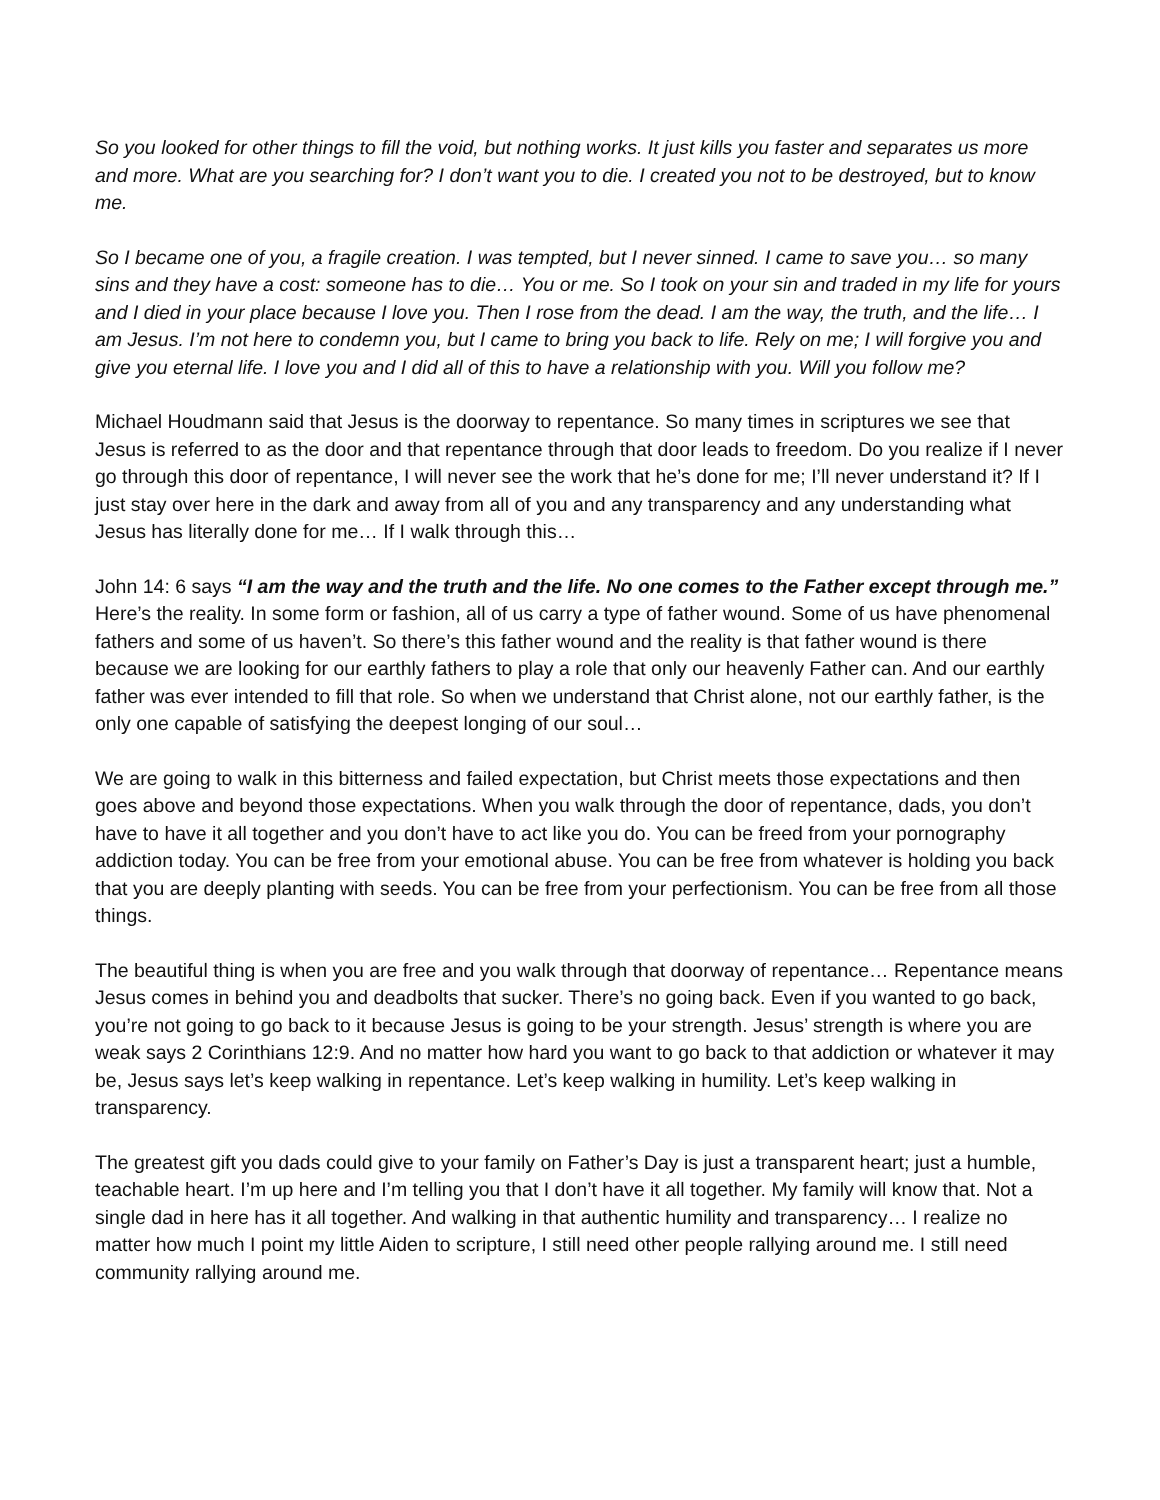So you looked for other things to fill the void, but nothing works. It just kills you faster and separates us more and more. What are you searching for? I don’t want you to die. I created you not to be destroyed, but to know me.
So I became one of you, a fragile creation. I was tempted, but I never sinned. I came to save you… so many sins and they have a cost: someone has to die… You or me. So I took on your sin and traded in my life for yours and I died in your place because I love you. Then I rose from the dead. I am the way, the truth, and the life… I am Jesus. I’m not here to condemn you, but I came to bring you back to life. Rely on me; I will forgive you and give you eternal life. I love you and I did all of this to have a relationship with you. Will you follow me?
Michael Houdmann said that Jesus is the doorway to repentance. So many times in scriptures we see that Jesus is referred to as the door and that repentance through that door leads to freedom. Do you realize if I never go through this door of repentance, I will never see the work that he’s done for me; I’ll never understand it? If I just stay over here in the dark and away from all of you and any transparency and any understanding what Jesus has literally done for me… If I walk through this…
John 14: 6 says “I am the way and the truth and the life. No one comes to the Father except through me.” Here’s the reality. In some form or fashion, all of us carry a type of father wound. Some of us have phenomenal fathers and some of us haven’t. So there’s this father wound and the reality is that father wound is there because we are looking for our earthly fathers to play a role that only our heavenly Father can. And our earthly father was ever intended to fill that role. So when we understand that Christ alone, not our earthly father, is the only one capable of satisfying the deepest longing of our soul…
We are going to walk in this bitterness and failed expectation, but Christ meets those expectations and then goes above and beyond those expectations. When you walk through the door of repentance, dads, you don’t have to have it all together and you don’t have to act like you do. You can be freed from your pornography addiction today. You can be free from your emotional abuse. You can be free from whatever is holding you back that you are deeply planting with seeds. You can be free from your perfectionism. You can be free from all those things.
The beautiful thing is when you are free and you walk through that doorway of repentance… Repentance means Jesus comes in behind you and deadbolts that sucker. There’s no going back. Even if you wanted to go back, you’re not going to go back to it because Jesus is going to be your strength. Jesus’ strength is where you are weak says 2 Corinthians 12:9. And no matter how hard you want to go back to that addiction or whatever it may be, Jesus says let’s keep walking in repentance. Let’s keep walking in humility. Let’s keep walking in transparency.
The greatest gift you dads could give to your family on Father’s Day is just a transparent heart; just a humble, teachable heart. I’m up here and I’m telling you that I don’t have it all together. My family will know that. Not a single dad in here has it all together. And walking in that authentic humility and transparency… I realize no matter how much I point my little Aiden to scripture, I still need other people rallying around me. I still need community rallying around me.